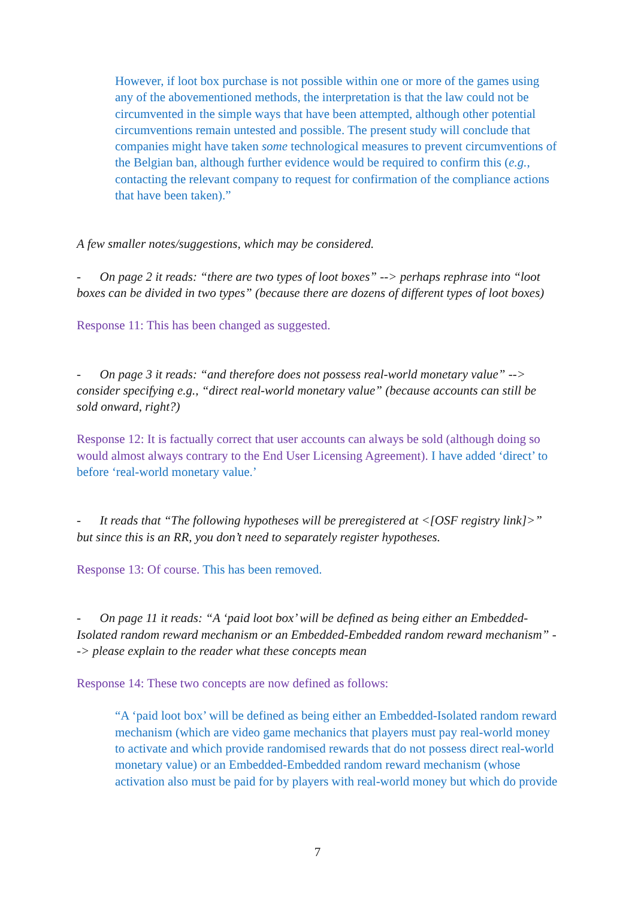However, if loot box purchase is not possible within one or more of the games using any of the abovementioned methods, the interpretation is that the law could not be circumvented in the simple ways that have been attempted, although other potential circumventions remain untested and possible. The present study will conclude that companies might have taken some technological measures to prevent circumventions of the Belgian ban, although further evidence would be required to confirm this (e.g., contacting the relevant company to request for confirmation of the compliance actions that have been taken).”
A few smaller notes/suggestions, which may be considered.
- On page 2 it reads: “there are two types of loot boxes” --> perhaps rephrase into “loot boxes can be divided in two types” (because there are dozens of different types of loot boxes)
Response 11: This has been changed as suggested.
- On page 3 it reads: “and therefore does not possess real-world monetary value” --> consider specifying e.g., “direct real-world monetary value” (because accounts can still be sold onward, right?)
Response 12: It is factually correct that user accounts can always be sold (although doing so would almost always contrary to the End User Licensing Agreement). I have added ‘direct’ to before ‘real-world monetary value.’
- It reads that “The following hypotheses will be preregistered at <[OSF registry link]>” but since this is an RR, you don’t need to separately register hypotheses.
Response 13: Of course. This has been removed.
- On page 11 it reads: “A ‘paid loot box’ will be defined as being either an Embedded-Isolated random reward mechanism or an Embedded-Embedded random reward mechanism” --> please explain to the reader what these concepts mean
Response 14: These two concepts are now defined as follows:
“A ‘paid loot box’ will be defined as being either an Embedded-Isolated random reward mechanism (which are video game mechanics that players must pay real-world money to activate and which provide randomised rewards that do not possess direct real-world monetary value) or an Embedded-Embedded random reward mechanism (whose activation also must be paid for by players with real-world money but which do provide
7